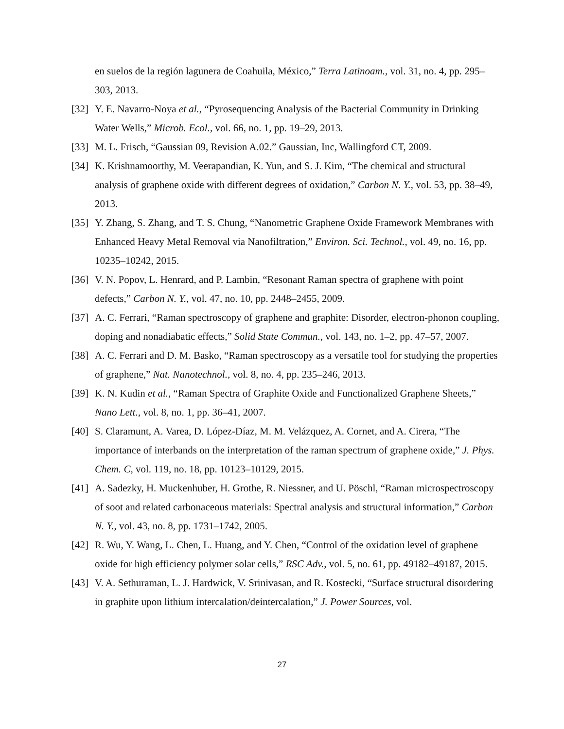en suelos de la región lagunera de Coahuila, México,” Terra Latinoam., vol. 31, no. 4, pp. 295–303, 2013.
[32] Y. E. Navarro-Noya et al., “Pyrosequencing Analysis of the Bacterial Community in Drinking Water Wells,” Microb. Ecol., vol. 66, no. 1, pp. 19–29, 2013.
[33] M. L. Frisch, “Gaussian 09, Revision A.02.” Gaussian, Inc, Wallingford CT, 2009.
[34] K. Krishnamoorthy, M. Veerapandian, K. Yun, and S. J. Kim, “The chemical and structural analysis of graphene oxide with different degrees of oxidation,” Carbon N. Y., vol. 53, pp. 38–49, 2013.
[35] Y. Zhang, S. Zhang, and T. S. Chung, “Nanometric Graphene Oxide Framework Membranes with Enhanced Heavy Metal Removal via Nanofiltration,” Environ. Sci. Technol., vol. 49, no. 16, pp. 10235–10242, 2015.
[36] V. N. Popov, L. Henrard, and P. Lambin, “Resonant Raman spectra of graphene with point defects,” Carbon N. Y., vol. 47, no. 10, pp. 2448–2455, 2009.
[37] A. C. Ferrari, “Raman spectroscopy of graphene and graphite: Disorder, electron-phonon coupling, doping and nonadiabatic effects,” Solid State Commun., vol. 143, no. 1–2, pp. 47–57, 2007.
[38] A. C. Ferrari and D. M. Basko, “Raman spectroscopy as a versatile tool for studying the properties of graphene,” Nat. Nanotechnol., vol. 8, no. 4, pp. 235–246, 2013.
[39] K. N. Kudin et al., “Raman Spectra of Graphite Oxide and Functionalized Graphene Sheets,” Nano Lett., vol. 8, no. 1, pp. 36–41, 2007.
[40] S. Claramunt, A. Varea, D. López-Díaz, M. M. Velázquez, A. Cornet, and A. Cirera, “The importance of interbands on the interpretation of the raman spectrum of graphene oxide,” J. Phys. Chem. C, vol. 119, no. 18, pp. 10123–10129, 2015.
[41] A. Sadezky, H. Muckenhuber, H. Grothe, R. Niessner, and U. Pöschl, “Raman microspectroscopy of soot and related carbonaceous materials: Spectral analysis and structural information,” Carbon N. Y., vol. 43, no. 8, pp. 1731–1742, 2005.
[42] R. Wu, Y. Wang, L. Chen, L. Huang, and Y. Chen, “Control of the oxidation level of graphene oxide for high efficiency polymer solar cells,” RSC Adv., vol. 5, no. 61, pp. 49182–49187, 2015.
[43] V. A. Sethuraman, L. J. Hardwick, V. Srinivasan, and R. Kostecki, “Surface structural disordering in graphite upon lithium intercalation/deintercalation,” J. Power Sources, vol.
27